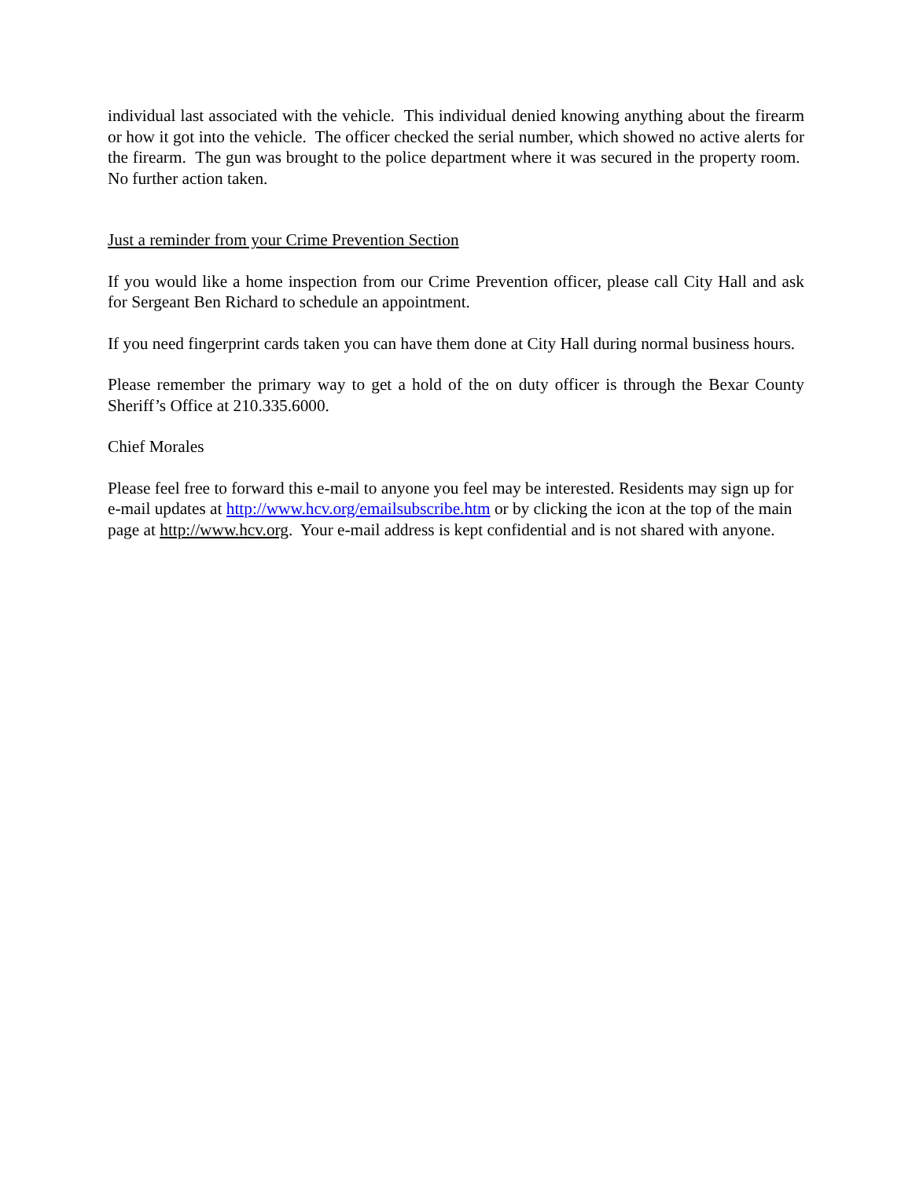individual last associated with the vehicle. This individual denied knowing anything about the firearm or how it got into the vehicle. The officer checked the serial number, which showed no active alerts for the firearm. The gun was brought to the police department where it was secured in the property room. No further action taken.
Just a reminder from your Crime Prevention Section
If you would like a home inspection from our Crime Prevention officer, please call City Hall and ask for Sergeant Ben Richard to schedule an appointment.
If you need fingerprint cards taken you can have them done at City Hall during normal business hours.
Please remember the primary way to get a hold of the on duty officer is through the Bexar County Sheriff’s Office at 210.335.6000.
Chief Morales
Please feel free to forward this e-mail to anyone you feel may be interested. Residents may sign up for e-mail updates at http://www.hcv.org/emailsubscribe.htm or by clicking the icon at the top of the main page at http://www.hcv.org. Your e-mail address is kept confidential and is not shared with anyone.